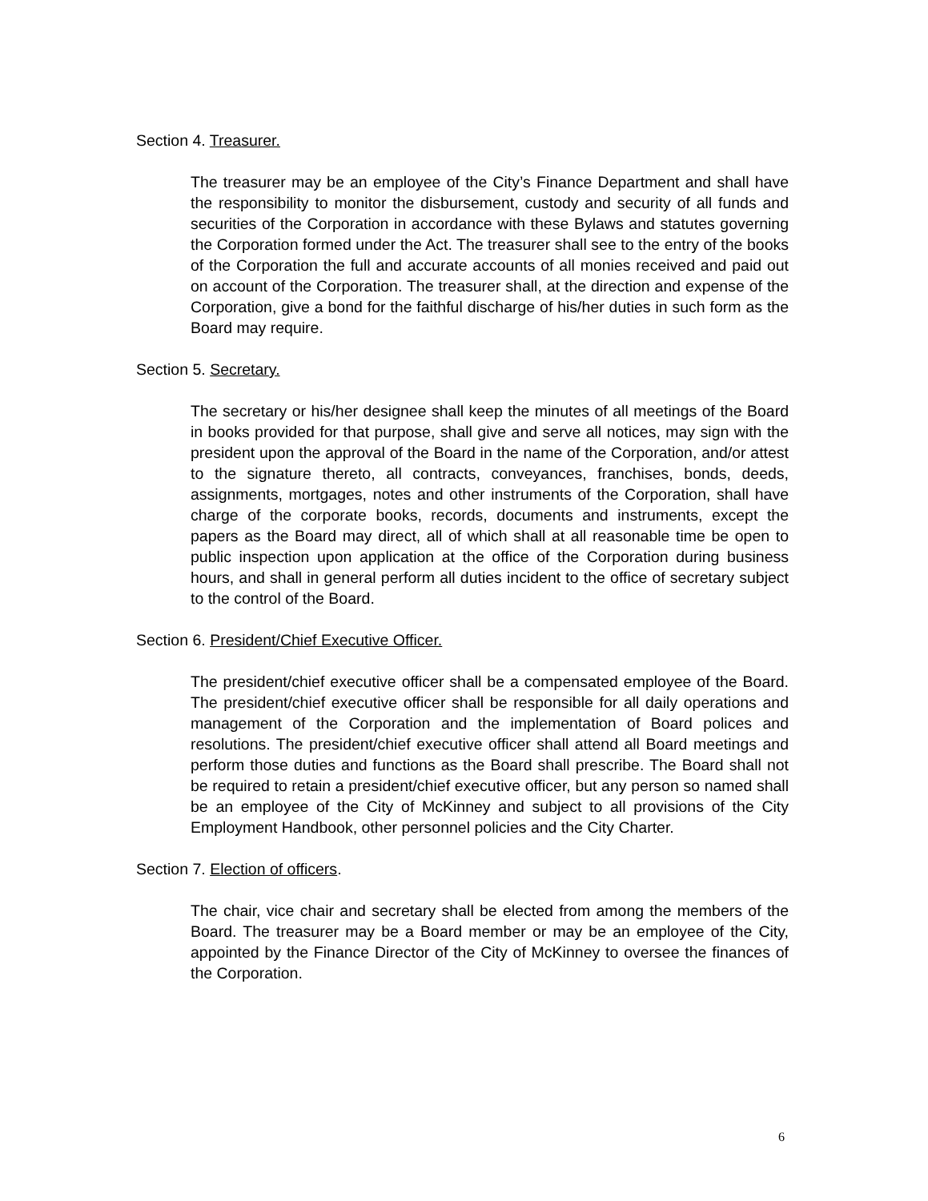Section 4. Treasurer.
The treasurer may be an employee of the City’s Finance Department and shall have the responsibility to monitor the disbursement, custody and security of all funds and securities of the Corporation in accordance with these Bylaws and statutes governing the Corporation formed under the Act. The treasurer shall see to the entry of the books of the Corporation the full and accurate accounts of all monies received and paid out on account of the Corporation. The treasurer shall, at the direction and expense of the Corporation, give a bond for the faithful discharge of his/her duties in such form as the Board may require.
Section 5. Secretary.
The secretary or his/her designee shall keep the minutes of all meetings of the Board in books provided for that purpose, shall give and serve all notices, may sign with the president upon the approval of the Board in the name of the Corporation, and/or attest to the signature thereto, all contracts, conveyances, franchises, bonds, deeds, assignments, mortgages, notes and other instruments of the Corporation, shall have charge of the corporate books, records, documents and instruments, except the papers as the Board may direct, all of which shall at all reasonable time be open to public inspection upon application at the office of the Corporation during business hours, and shall in general perform all duties incident to the office of secretary subject to the control of the Board.
Section 6. President/Chief Executive Officer.
The president/chief executive officer shall be a compensated employee of the Board. The president/chief executive officer shall be responsible for all daily operations and management of the Corporation and the implementation of Board polices and resolutions. The president/chief executive officer shall attend all Board meetings and perform those duties and functions as the Board shall prescribe. The Board shall not be required to retain a president/chief executive officer, but any person so named shall be an employee of the City of McKinney and subject to all provisions of the City Employment Handbook, other personnel policies and the City Charter.
Section 7. Election of officers.
The chair, vice chair and secretary shall be elected from among the members of the Board. The treasurer may be a Board member or may be an employee of the City, appointed by the Finance Director of the City of McKinney to oversee the finances of the Corporation.
6